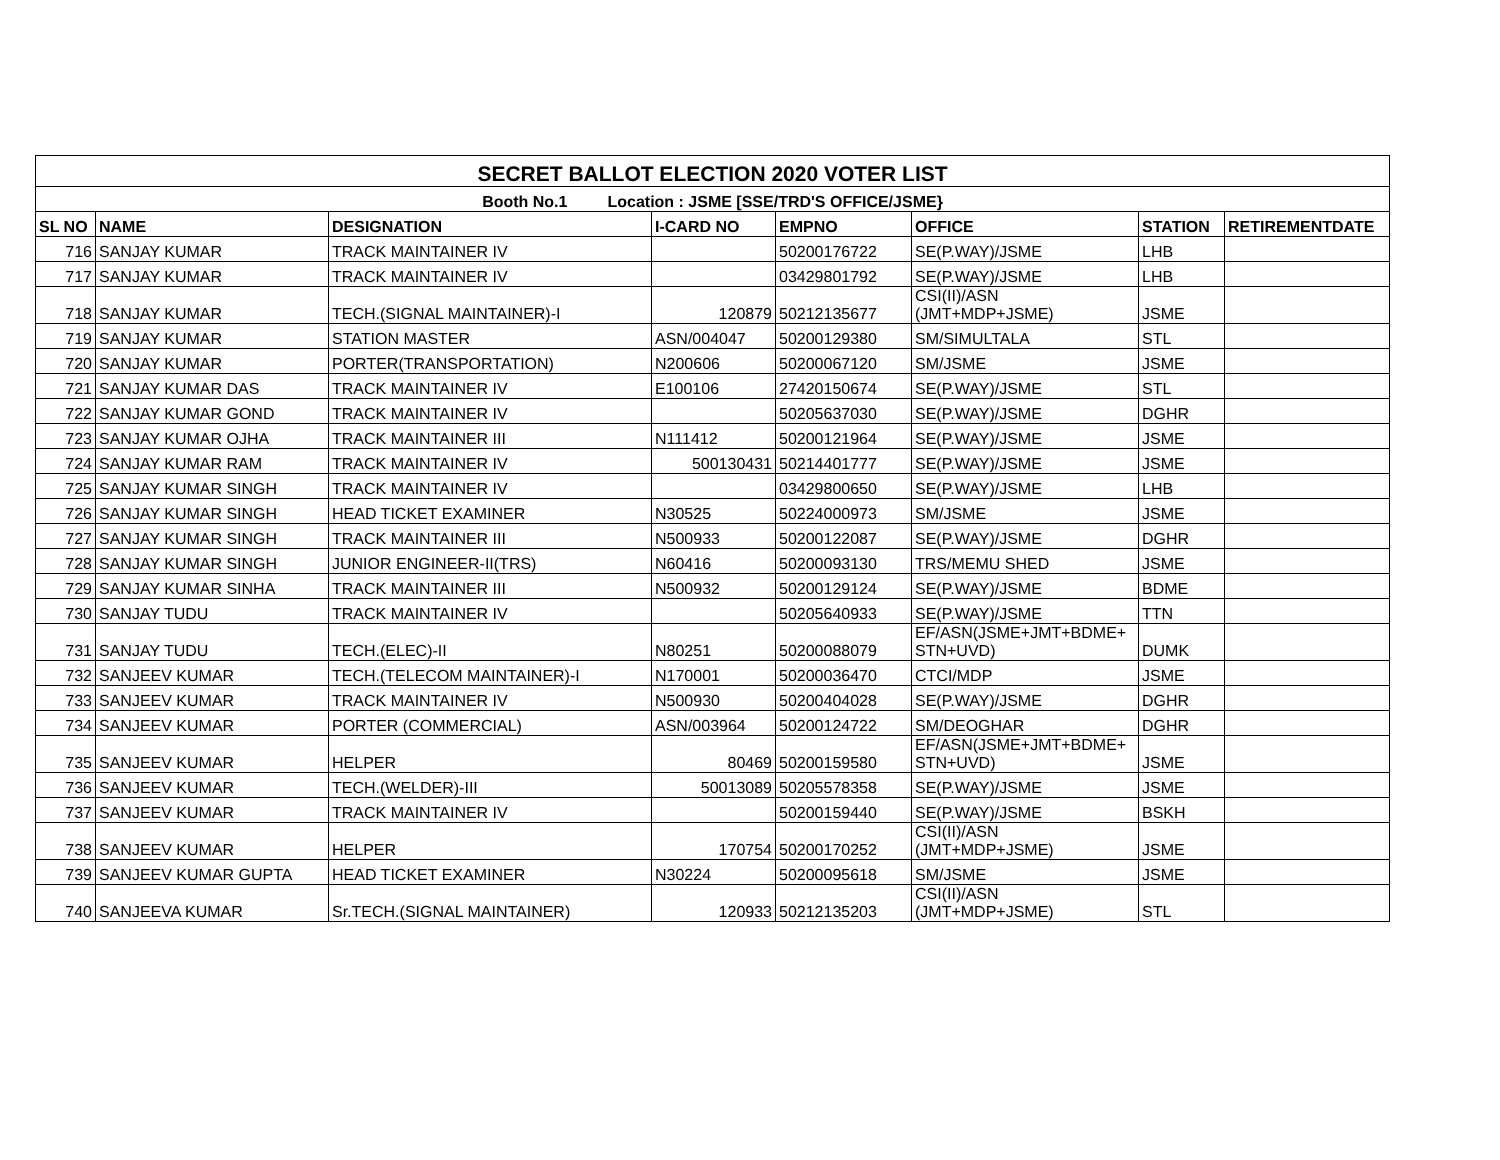| SECRET BALLOT ELECTION 2020 VOTER LIST | | | | | | | |
| Booth No.1 Location : JSME [SSE/TRD'S OFFICE/JSME} | | | | | | | |
| SL NO | NAME | DESIGNATION | I-CARD NO | EMPNO | OFFICE | STATION | RETIREMENTDATE |
| 716 | SANJAY KUMAR | TRACK MAINTAINER IV | | 50200176722 | SE(P.WAY)/JSME | LHB | |
| 717 | SANJAY KUMAR | TRACK MAINTAINER IV | | 03429801792 | SE(P.WAY)/JSME | LHB | |
| 718 | SANJAY KUMAR | TECH.(SIGNAL MAINTAINER)-I | 120879 | 50212135677 | CSI(II)/ASN (JMT+MDP+JSME) | JSME | |
| 719 | SANJAY KUMAR | STATION MASTER | ASN/004047 | 50200129380 | SM/SIMULTALA | STL | |
| 720 | SANJAY KUMAR | PORTER(TRANSPORTATION) | N200606 | 50200067120 | SM/JSME | JSME | |
| 721 | SANJAY KUMAR DAS | TRACK MAINTAINER IV | E100106 | 27420150674 | SE(P.WAY)/JSME | STL | |
| 722 | SANJAY KUMAR GOND | TRACK MAINTAINER IV | | 50205637030 | SE(P.WAY)/JSME | DGHR | |
| 723 | SANJAY KUMAR OJHA | TRACK MAINTAINER III | N111412 | 50200121964 | SE(P.WAY)/JSME | JSME | |
| 724 | SANJAY KUMAR RAM | TRACK MAINTAINER IV | 500130431 | 50214401777 | SE(P.WAY)/JSME | JSME | |
| 725 | SANJAY KUMAR SINGH | TRACK MAINTAINER IV | | 03429800650 | SE(P.WAY)/JSME | LHB | |
| 726 | SANJAY KUMAR SINGH | HEAD TICKET EXAMINER | N30525 | 50224000973 | SM/JSME | JSME | |
| 727 | SANJAY KUMAR SINGH | TRACK MAINTAINER III | N500933 | 50200122087 | SE(P.WAY)/JSME | DGHR | |
| 728 | SANJAY KUMAR SINGH | JUNIOR ENGINEER-II(TRS) | N60416 | 50200093130 | TRS/MEMU SHED | JSME | |
| 729 | SANJAY KUMAR SINHA | TRACK MAINTAINER III | N500932 | 50200129124 | SE(P.WAY)/JSME | BDME | |
| 730 | SANJAY TUDU | TRACK MAINTAINER IV | | 50205640933 | SE(P.WAY)/JSME | TTN | |
| 731 | SANJAY TUDU | TECH.(ELEC)-II | N80251 | 50200088079 | EF/ASN(JSME+JMT+BDME+ STN+UVD) | DUMK | |
| 732 | SANJEEV KUMAR | TECH.(TELECOM MAINTAINER)-I | N170001 | 50200036470 | CTCI/MDP | JSME | |
| 733 | SANJEEV KUMAR | TRACK MAINTAINER IV | N500930 | 50200404028 | SE(P.WAY)/JSME | DGHR | |
| 734 | SANJEEV KUMAR | PORTER (COMMERCIAL) | ASN/003964 | 50200124722 | SM/DEOGHAR | DGHR | |
| 735 | SANJEEV KUMAR | HELPER | 80469 | 50200159580 | EF/ASN(JSME+JMT+BDME+ STN+UVD) | JSME | |
| 736 | SANJEEV KUMAR | TECH.(WELDER)-III | 50013089 | 50205578358 | SE(P.WAY)/JSME | JSME | |
| 737 | SANJEEV KUMAR | TRACK MAINTAINER IV | | 50200159440 | SE(P.WAY)/JSME | BSKH | |
| 738 | SANJEEV KUMAR | HELPER | 170754 | 50200170252 | CSI(II)/ASN (JMT+MDP+JSME) | JSME | |
| 739 | SANJEEV KUMAR GUPTA | HEAD TICKET EXAMINER | N30224 | 50200095618 | SM/JSME | JSME | |
| 740 | SANJEEVA KUMAR | Sr.TECH.(SIGNAL MAINTAINER) | 120933 | 50212135203 | CSI(II)/ASN (JMT+MDP+JSME) | STL | |